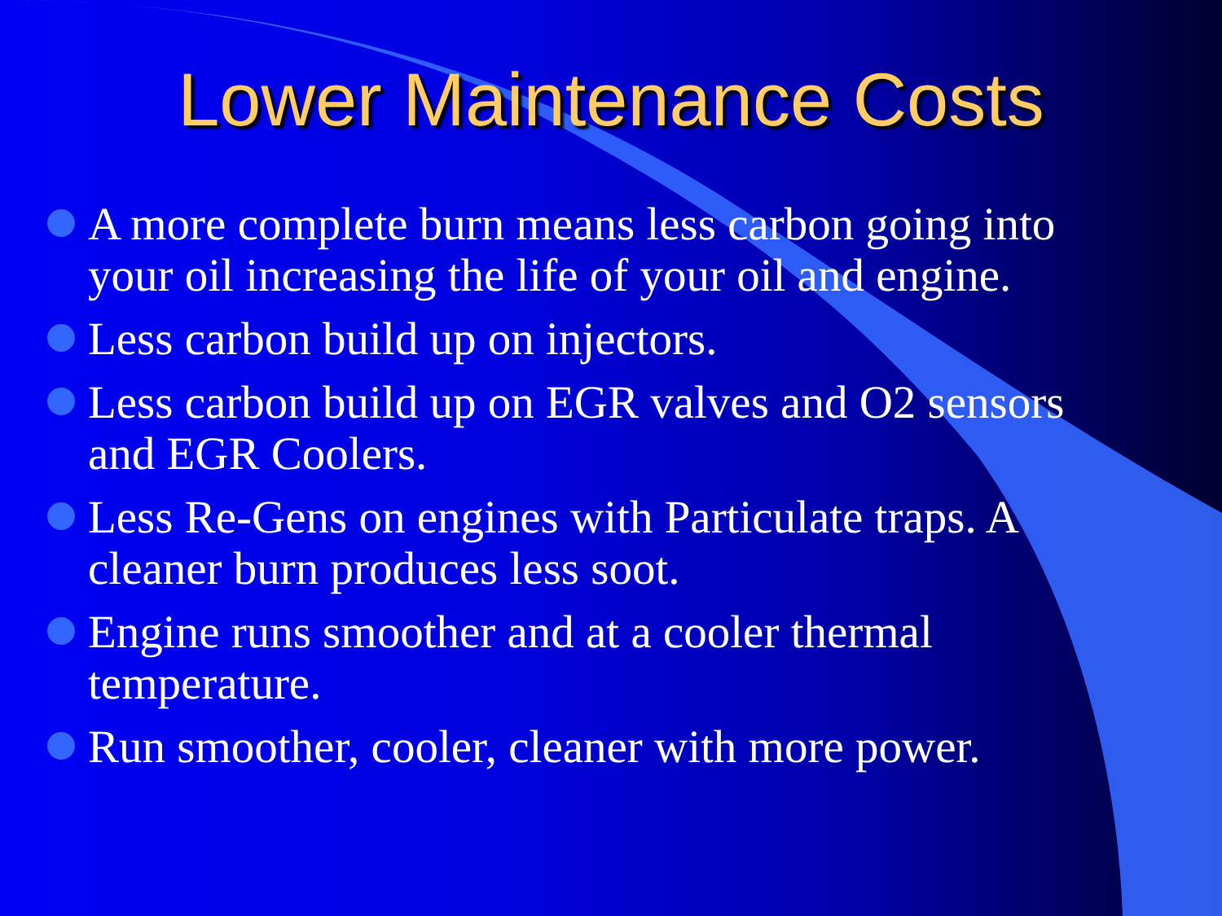Lower Maintenance Costs
A more complete burn means less carbon going into your oil increasing the life of your oil and engine.
Less carbon build up on injectors.
Less carbon build up on EGR valves and O2 sensors and EGR Coolers.
Less Re-Gens on engines with Particulate traps. A cleaner burn produces less soot.
Engine runs smoother and at a cooler thermal temperature.
Run smoother, cooler, cleaner with more power.